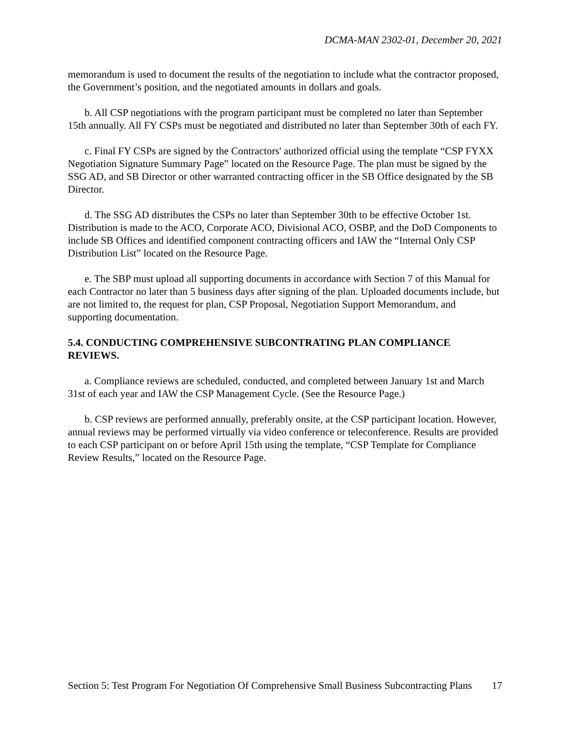DCMA-MAN 2302-01, December 20, 2021
memorandum is used to document the results of the negotiation to include what the contractor proposed, the Government’s position, and the negotiated amounts in dollars and goals.
b. All CSP negotiations with the program participant must be completed no later than September 15th annually. All FY CSPs must be negotiated and distributed no later than September 30th of each FY.
c. Final FY CSPs are signed by the Contractors' authorized official using the template “CSP FYXX Negotiation Signature Summary Page” located on the Resource Page. The plan must be signed by the SSG AD, and SB Director or other warranted contracting officer in the SB Office designated by the SB Director.
d. The SSG AD distributes the CSPs no later than September 30th to be effective October 1st. Distribution is made to the ACO, Corporate ACO, Divisional ACO, OSBP, and the DoD Components to include SB Offices and identified component contracting officers and IAW the “Internal Only CSP Distribution List” located on the Resource Page.
e. The SBP must upload all supporting documents in accordance with Section 7 of this Manual for each Contractor no later than 5 business days after signing of the plan. Uploaded documents include, but are not limited to, the request for plan, CSP Proposal, Negotiation Support Memorandum, and supporting documentation.
5.4. CONDUCTING COMPREHENSIVE SUBCONTRATING PLAN COMPLIANCE REVIEWS.
a. Compliance reviews are scheduled, conducted, and completed between January 1st and March 31st of each year and IAW the CSP Management Cycle. (See the Resource Page.)
b. CSP reviews are performed annually, preferably onsite, at the CSP participant location. However, annual reviews may be performed virtually via video conference or teleconference. Results are provided to each CSP participant on or before April 15th using the template, “CSP Template for Compliance Review Results,” located on the Resource Page.
Section 5: Test Program For Negotiation Of Comprehensive Small Business Subcontracting Plans
17